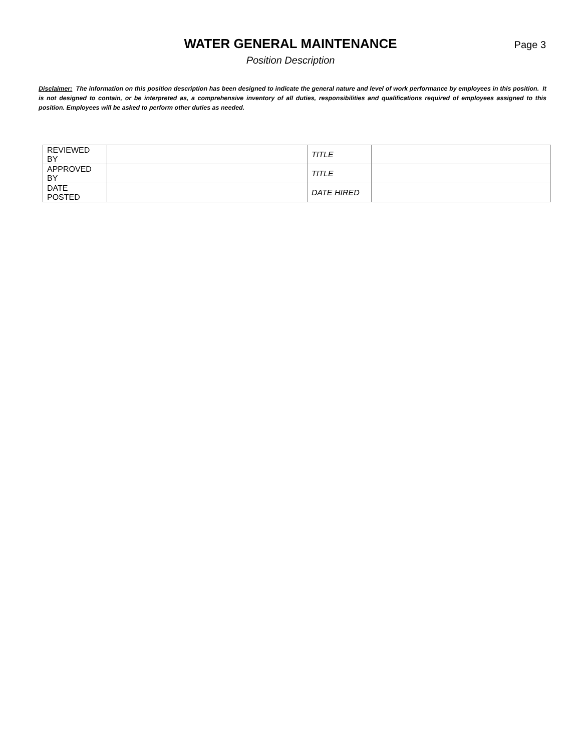WATER GENERAL MAINTENANCE
Page 3
Position Description
Disclaimer: The information on this position description has been designed to indicate the general nature and level of work performance by employees in this position. It is not designed to contain, or be interpreted as, a comprehensive inventory of all duties, responsibilities and qualifications required of employees assigned to this position. Employees will be asked to perform other duties as needed.
| REVIEWED BY | | TITLE | |
| APPROVED BY | | TITLE | |
| DATE POSTED | | DATE HIRED | |